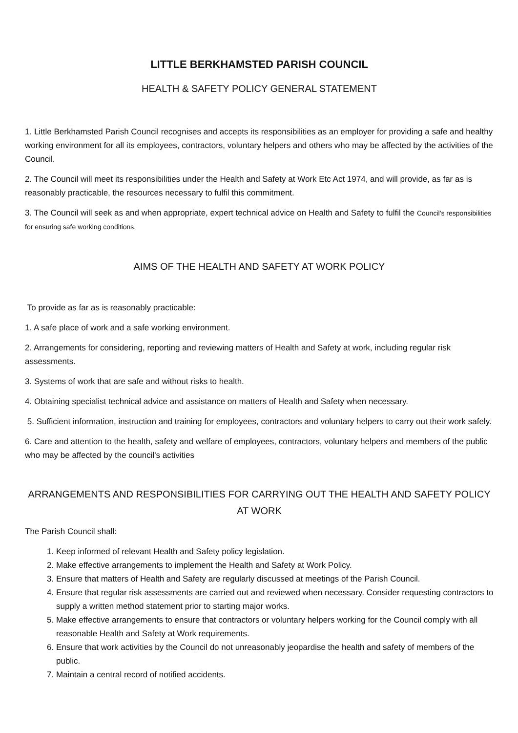LITTLE BERKHAMSTED PARISH COUNCIL
HEALTH & SAFETY POLICY GENERAL STATEMENT
1. Little Berkhamsted Parish Council recognises and accepts its responsibilities as an employer for providing a safe and healthy working environment for all its employees, contractors, voluntary helpers and others who may be affected by the activities of the Council.
2. The Council will meet its responsibilities under the Health and Safety at Work Etc Act 1974, and will provide, as far as is reasonably practicable, the resources necessary to fulfil this commitment.
3. The Council will seek as and when appropriate, expert technical advice on Health and Safety to fulfil the Council’s responsibilities for ensuring safe working conditions.
AIMS OF THE HEALTH AND SAFETY AT WORK POLICY
To provide as far as is reasonably practicable:
1. A safe place of work and a safe working environment.
2. Arrangements for considering, reporting and reviewing matters of Health and Safety at work, including regular risk assessments.
3. Systems of work that are safe and without risks to health.
4. Obtaining specialist technical advice and assistance on matters of Health and Safety when necessary.
5. Sufficient information, instruction and training for employees, contractors and voluntary helpers to carry out their work safely.
6. Care and attention to the health, safety and welfare of employees, contractors, voluntary helpers and members of the public who may be affected by the council's activities
ARRANGEMENTS AND RESPONSIBILITIES FOR CARRYING OUT THE HEALTH AND SAFETY POLICY AT WORK
The Parish Council shall:
1. Keep informed of relevant Health and Safety policy legislation.
2. Make effective arrangements to implement the Health and Safety at Work Policy.
3. Ensure that matters of Health and Safety are regularly discussed at meetings of the Parish Council.
4. Ensure that regular risk assessments are carried out and reviewed when necessary. Consider requesting contractors to supply a written method statement prior to starting major works.
5. Make effective arrangements to ensure that contractors or voluntary helpers working for the Council comply with all reasonable Health and Safety at Work requirements.
6. Ensure that work activities by the Council do not unreasonably jeopardise the health and safety of members of the public.
7. Maintain a central record of notified accidents.